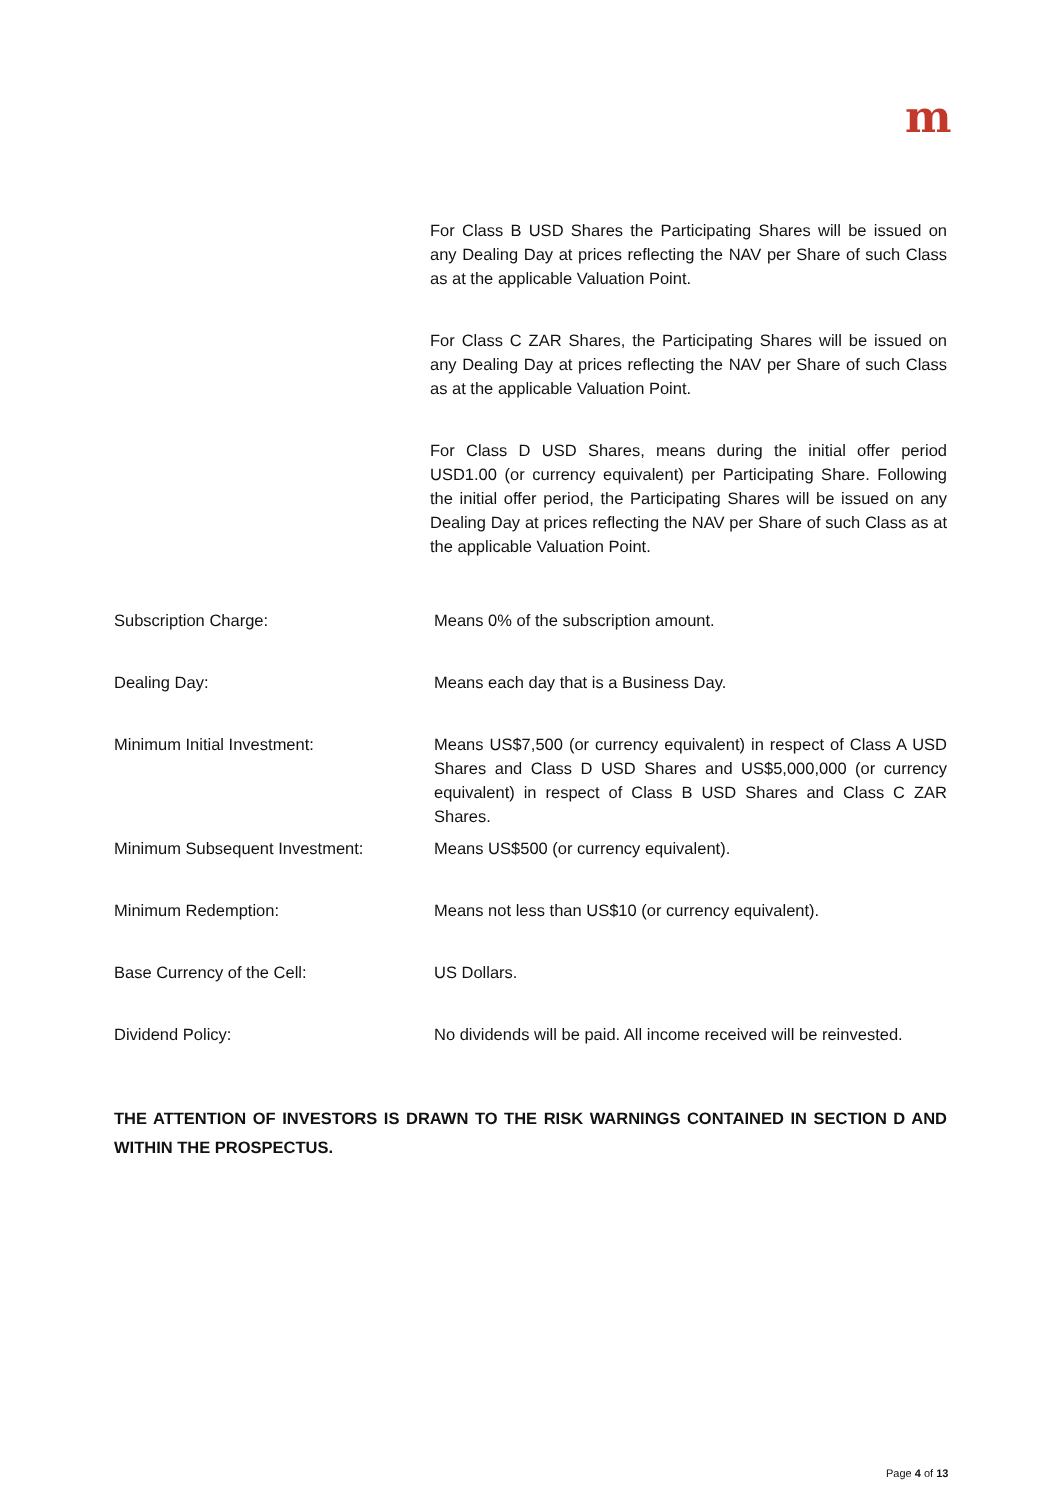m
For Class B USD Shares the Participating Shares will be issued on any Dealing Day at prices reflecting the NAV per Share of such Class as at the applicable Valuation Point.
For Class C ZAR Shares, the Participating Shares will be issued on any Dealing Day at prices reflecting the NAV per Share of such Class as at the applicable Valuation Point.
For Class D USD Shares, means during the initial offer period USD1.00 (or currency equivalent) per Participating Share. Following the initial offer period, the Participating Shares will be issued on any Dealing Day at prices reflecting the NAV per Share of such Class as at the applicable Valuation Point.
| Subscription Charge: | Means 0% of the subscription amount. |
| Dealing Day: | Means each day that is a Business Day. |
| Minimum Initial Investment: | Means US$7,500 (or currency equivalent) in respect of Class A USD Shares and Class D USD Shares and US$5,000,000 (or currency equivalent) in respect of Class B USD Shares and Class C ZAR Shares. |
| Minimum Subsequent Investment: | Means US$500 (or currency equivalent). |
| Minimum Redemption: | Means not less than US$10 (or currency equivalent). |
| Base Currency of the Cell: | US Dollars. |
| Dividend Policy: | No dividends will be paid. All income received will be reinvested. |
THE ATTENTION OF INVESTORS IS DRAWN TO THE RISK WARNINGS CONTAINED IN SECTION D AND WITHIN THE PROSPECTUS.
Page 4 of 13